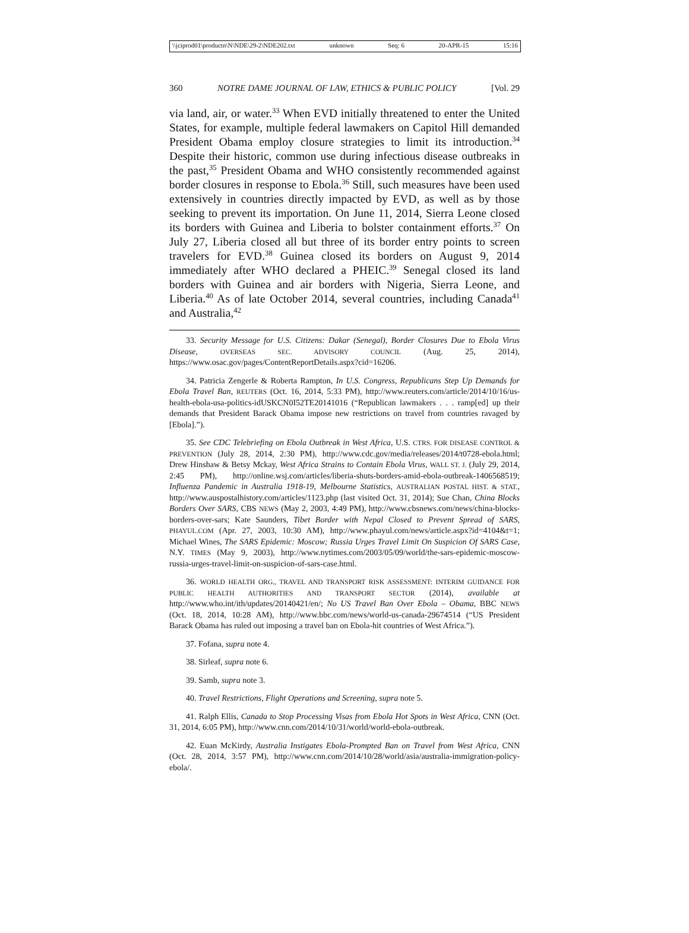\\jciprod01\productn\N\NDE\29-2\NDE202.txt unknown Seq: 6 20-APR-15 15:16
360 NOTRE DAME JOURNAL OF LAW, ETHICS & PUBLIC POLICY [Vol. 29
via land, air, or water.<sup>33</sup> When EVD initially threatened to enter the United States, for example, multiple federal lawmakers on Capitol Hill demanded President Obama employ closure strategies to limit its introduction.<sup>34</sup> Despite their historic, common use during infectious disease outbreaks in the past,<sup>35</sup> President Obama and WHO consistently recommended against border closures in response to Ebola.<sup>36</sup> Still, such measures have been used extensively in countries directly impacted by EVD, as well as by those seeking to prevent its importation. On June 11, 2014, Sierra Leone closed its borders with Guinea and Liberia to bolster containment efforts.<sup>37</sup> On July 27, Liberia closed all but three of its border entry points to screen travelers for EVD.<sup>38</sup> Guinea closed its borders on August 9, 2014 immediately after WHO declared a PHEIC.<sup>39</sup> Senegal closed its land borders with Guinea and air borders with Nigeria, Sierra Leone, and Liberia.<sup>40</sup> As of late October 2014, several countries, including Canada<sup>41</sup> and Australia,<sup>42</sup>
33. Security Message for U.S. Citizens: Dakar (Senegal), Border Closures Due to Ebola Virus Disease, OVERSEAS SEC. ADVISORY COUNCIL (Aug. 25, 2014), https://www.osac.gov/pages/ContentReportDetails.aspx?cid=16206.
34. Patricia Zengerle & Roberta Rampton, In U.S. Congress, Republicans Step Up Demands for Ebola Travel Ban, REUTERS (Oct. 16, 2014, 5:33 PM), http://www.reuters.com/article/2014/10/16/us-health-ebola-usa-politics-idUSKCN0I52TE20141016 (“Republican lawmakers . . . ramp[ed] up their demands that President Barack Obama impose new restrictions on travel from countries ravaged by [Ebola].”).
35. See CDC Telebriefing on Ebola Outbreak in West Africa, U.S. CTRS. FOR DISEASE CONTROL & PREVENTION (July 28, 2014, 2:30 PM), http://www.cdc.gov/media/releases/2014/t0728-ebola.html; Drew Hinshaw & Betsy Mckay, West Africa Strains to Contain Ebola Virus, WALL ST. J. (July 29, 2014, 2:45 PM), http://online.wsj.com/articles/liberia-shuts-borders-amid-ebola-outbreak-1406568519; Influenza Pandemic in Australia 1918-19, Melbourne Statistics, AUSTRALIAN POSTAL HIST. & STAT., http://www.auspostalhistory.com/articles/1123.php (last visited Oct. 31, 2014); Sue Chan, China Blocks Borders Over SARS, CBS NEWS (May 2, 2003, 4:49 PM), http://www.cbsnews.com/news/china-blocks-borders-over-sars; Kate Saunders, Tibet Border with Nepal Closed to Prevent Spread of SARS, PHAYUL.COM (Apr. 27, 2003, 10:30 AM), http://www.phayul.com/news/article.aspx?id=4104&t=1; Michael Wines, The SARS Epidemic: Moscow; Russia Urges Travel Limit On Suspicion Of SARS Case, N.Y. TIMES (May 9, 2003), http://www.nytimes.com/2003/05/09/world/the-sars-epidemic-moscow-russia-urges-travel-limit-on-suspicion-of-sars-case.html.
36. WORLD HEALTH ORG., TRAVEL AND TRANSPORT RISK ASSESSMENT: INTERIM GUIDANCE FOR PUBLIC HEALTH AUTHORITIES AND TRANSPORT SECTOR (2014), available at http://www.who.int/ith/updates/20140421/en/; No US Travel Ban Over Ebola – Obama, BBC NEWS (Oct. 18, 2014, 10:28 AM), http://www.bbc.com/news/world-us-canada-29674514 (“US President Barack Obama has ruled out imposing a travel ban on Ebola-hit countries of West Africa.”).
37. Fofana, supra note 4.
38. Sirleaf, supra note 6.
39. Samb, supra note 3.
40. Travel Restrictions, Flight Operations and Screening, supra note 5.
41. Ralph Ellis, Canada to Stop Processing Visas from Ebola Hot Spots in West Africa, CNN (Oct. 31, 2014, 6:05 PM), http://www.cnn.com/2014/10/31/world/world-ebola-outbreak.
42. Euan McKirdy, Australia Instigates Ebola-Prompted Ban on Travel from West Africa, CNN (Oct. 28, 2014, 3:57 PM), http://www.cnn.com/2014/10/28/world/asia/australia-immigration-policy-ebola/.